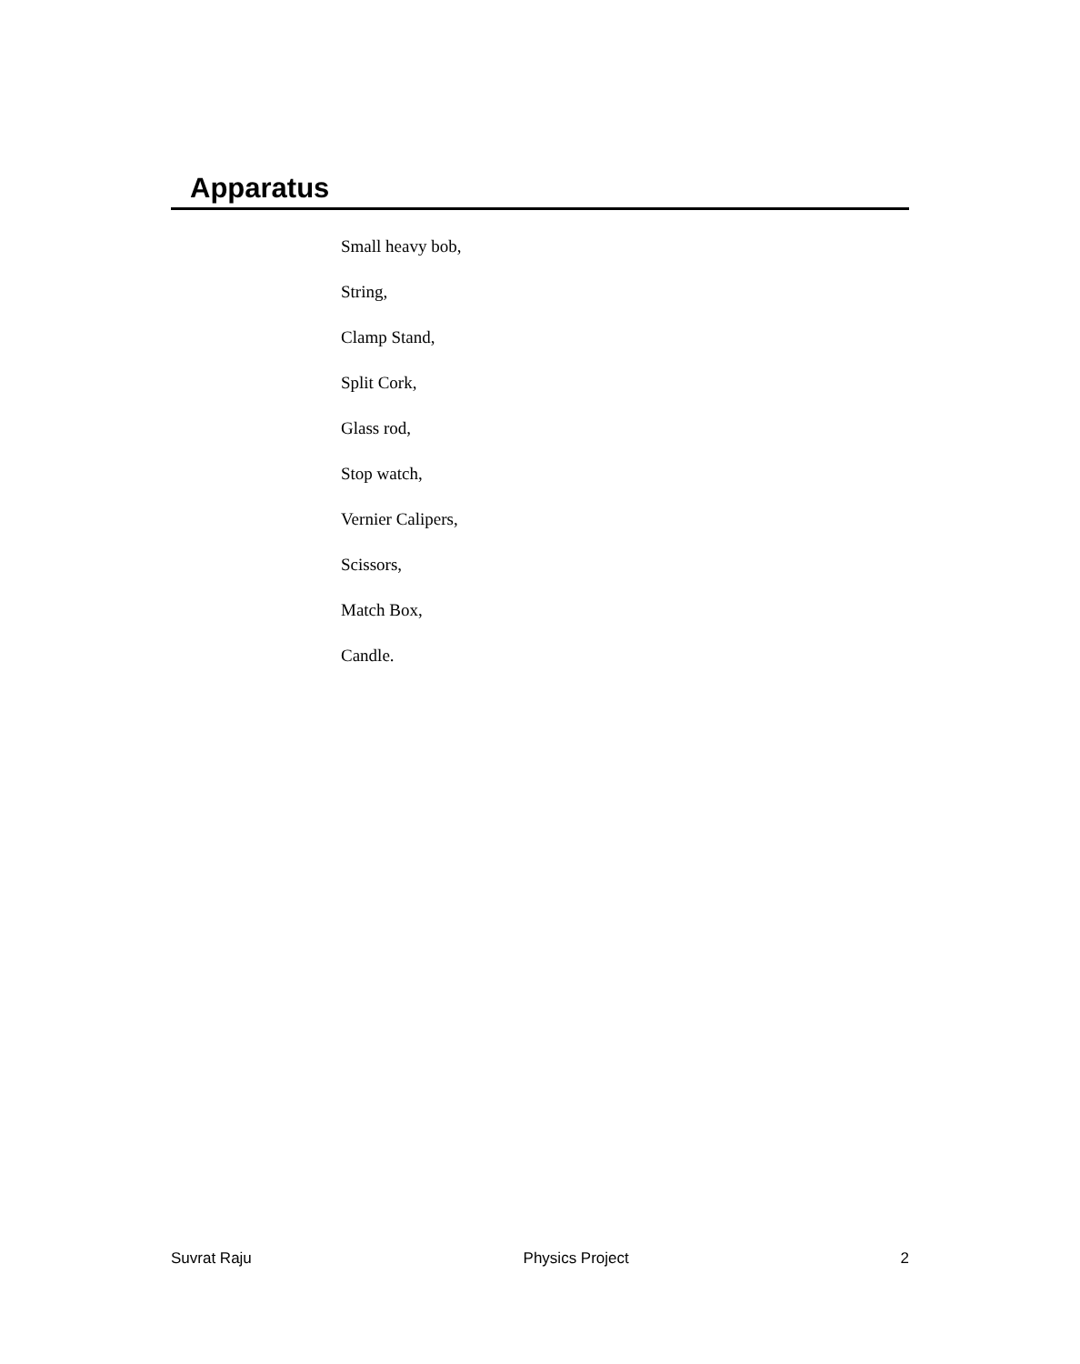Apparatus
Small heavy bob,
String,
Clamp Stand,
Split Cork,
Glass rod,
Stop watch,
Vernier Calipers,
Scissors,
Match Box,
Candle.
Suvrat Raju Physics Project 2